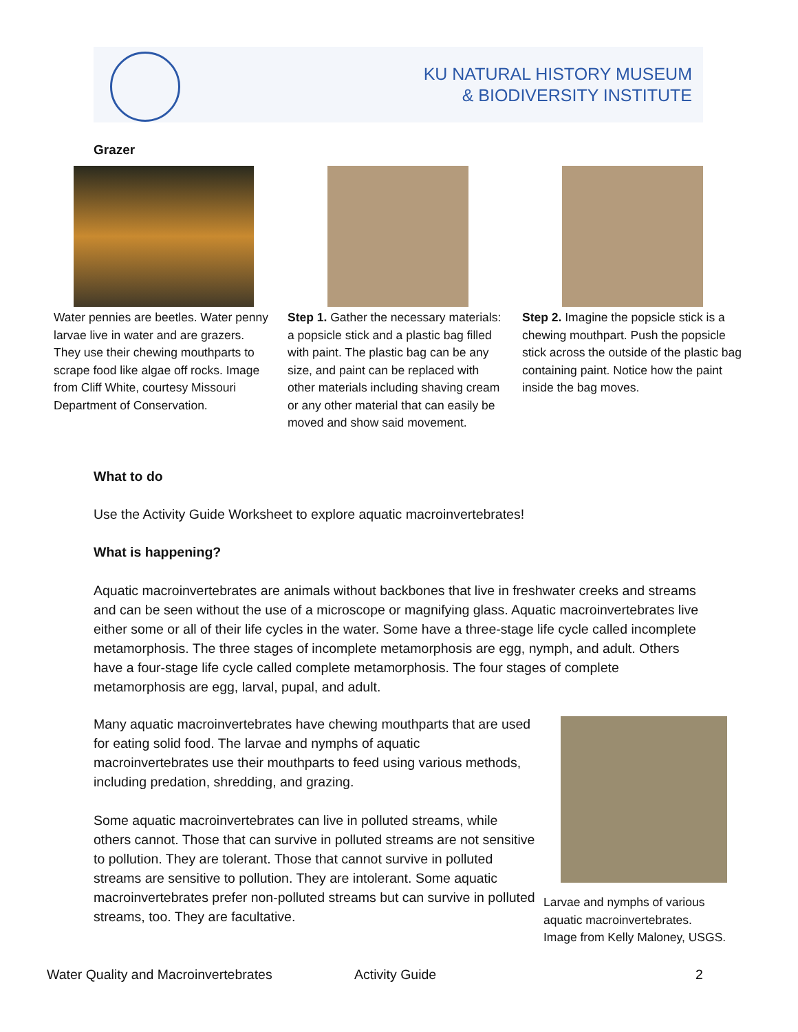KU NATURAL HISTORY MUSEUM
& BIODIVERSITY INSTITUTE
Grazer
Water pennies are beetles. Water penny larvae live in water and are grazers. They use their chewing mouthparts to scrape food like algae off rocks. Image from Cliff White, courtesy Missouri Department of Conservation.
Step 1. Gather the necessary materials: a popsicle stick and a plastic bag filled with paint. The plastic bag can be any size, and paint can be replaced with other materials including shaving cream or any other material that can easily be moved and show said movement.
Step 2. Imagine the popsicle stick is a chewing mouthpart. Push the popsicle stick across the outside of the plastic bag containing paint. Notice how the paint inside the bag moves.
What to do
Use the Activity Guide Worksheet to explore aquatic macroinvertebrates!
What is happening?
Aquatic macroinvertebrates are animals without backbones that live in freshwater creeks and streams and can be seen without the use of a microscope or magnifying glass. Aquatic macroinvertebrates live either some or all of their life cycles in the water. Some have a three-stage life cycle called incomplete metamorphosis. The three stages of incomplete metamorphosis are egg, nymph, and adult. Others have a four-stage life cycle called complete metamorphosis. The four stages of complete metamorphosis are egg, larval, pupal, and adult.
Many aquatic macroinvertebrates have chewing mouthparts that are used for eating solid food. The larvae and nymphs of aquatic macroinvertebrates use their mouthparts to feed using various methods, including predation, shredding, and grazing.
Some aquatic macroinvertebrates can live in polluted streams, while others cannot. Those that can survive in polluted streams are not sensitive to pollution. They are tolerant. Those that cannot survive in polluted streams are sensitive to pollution. They are intolerant. Some aquatic macroinvertebrates prefer non-polluted streams but can survive in polluted streams, too. They are facultative.
Larvae and nymphs of various
aquatic macroinvertebrates.
Image from Kelly Maloney, USGS.
Water Quality and Macroinvertebrates
Activity Guide 2